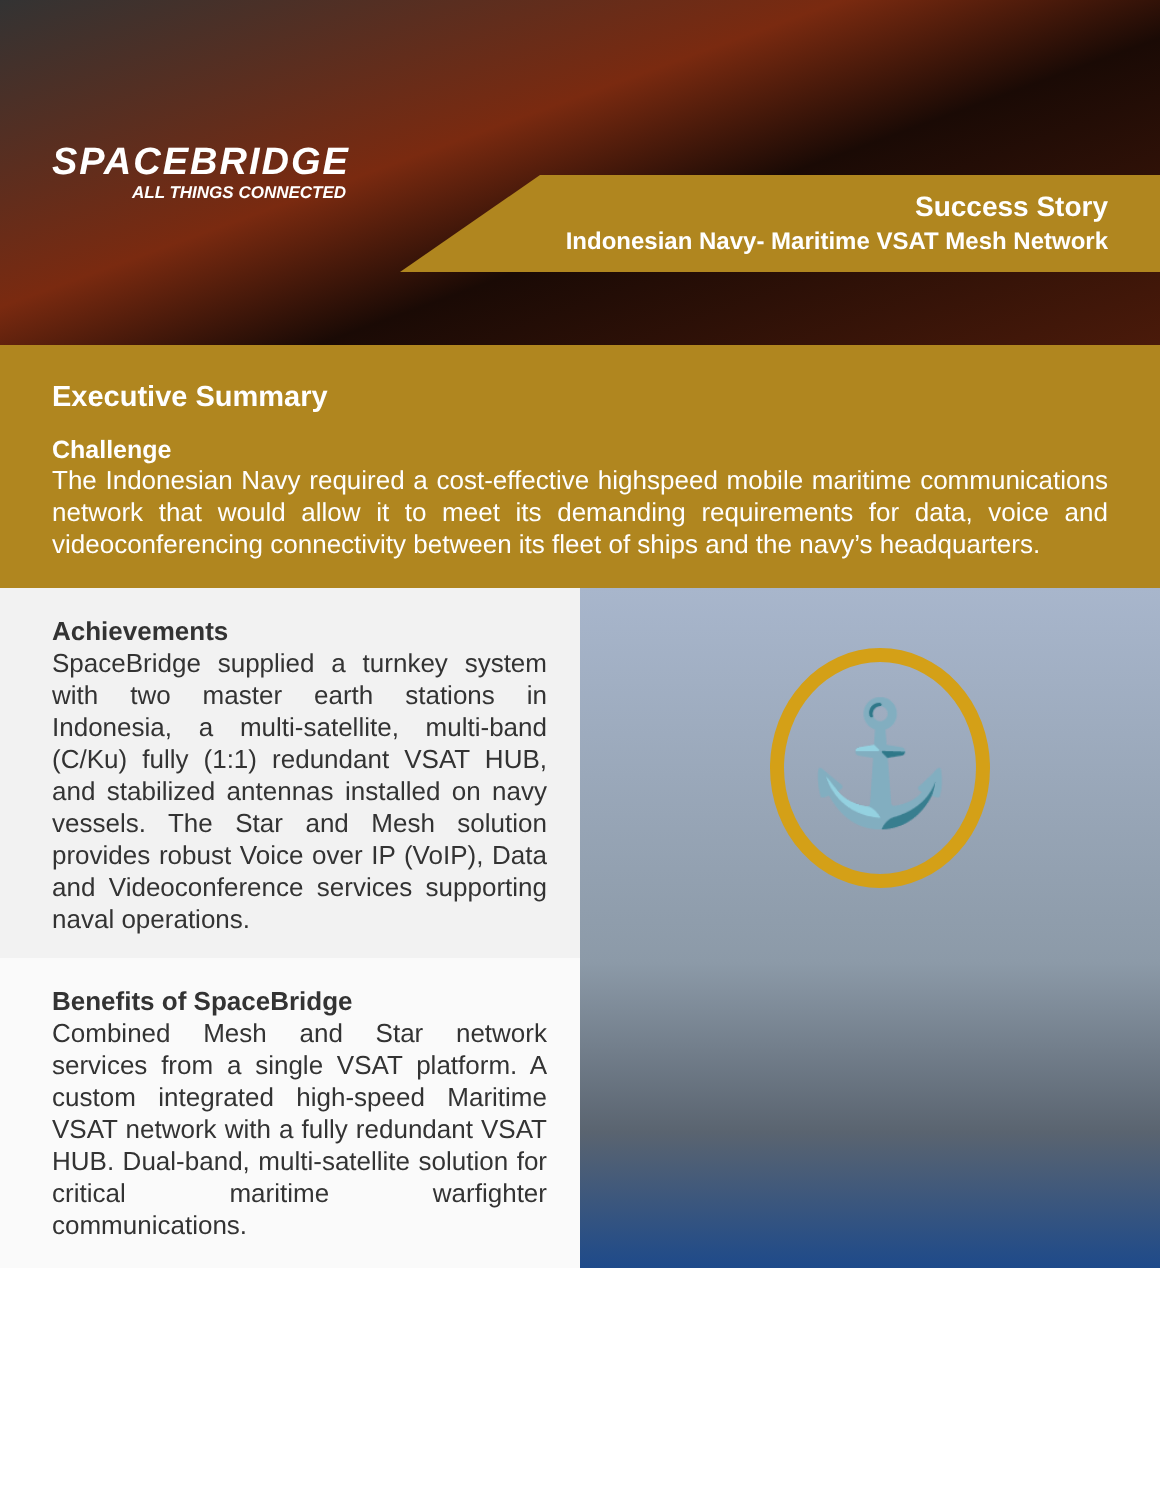SPACEBRIDGE
ALL THINGS CONNECTED
Success Story
Indonesian Navy- Maritime VSAT Mesh Network
Executive Summary
Challenge
The Indonesian Navy required a cost-effective highspeed mobile maritime communications network that would allow it to meet its demanding requirements for data, voice and videoconferencing connectivity between its fleet of ships and the navy’s headquarters.
Achievements
SpaceBridge supplied a turnkey system with two master earth stations in Indonesia, a multi-satellite, multi-band (C/Ku) fully (1:1) redundant VSAT HUB, and stabilized antennas installed on navy vessels. The Star and Mesh solution provides robust Voice over IP (VoIP), Data and Videoconference services supporting naval operations.
Benefits of SpaceBridge
Combined Mesh and Star network services from a single VSAT platform. A custom integrated high-speed Maritime VSAT network with a fully redundant VSAT HUB. Dual-band, multi-satellite solution for critical maritime warfighter communications.
⚓